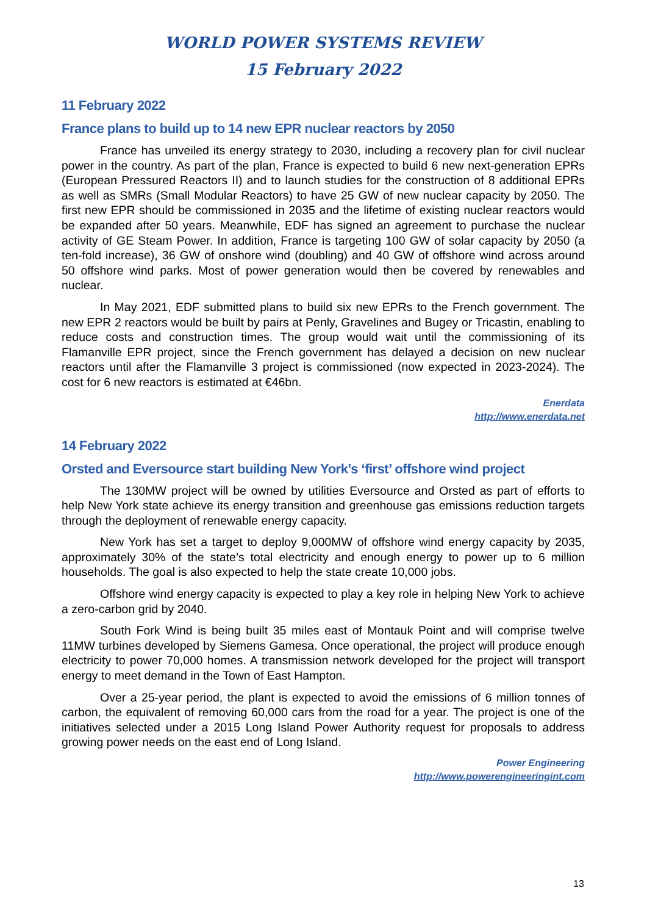WORLD POWER SYSTEMS REVIEW
15 February 2022
11 February 2022
France plans to build up to 14 new EPR nuclear reactors by 2050
France has unveiled its energy strategy to 2030, including a recovery plan for civil nuclear power in the country. As part of the plan, France is expected to build 6 new next-generation EPRs (European Pressured Reactors II) and to launch studies for the construction of 8 additional EPRs as well as SMRs (Small Modular Reactors) to have 25 GW of new nuclear capacity by 2050. The first new EPR should be commissioned in 2035 and the lifetime of existing nuclear reactors would be expanded after 50 years. Meanwhile, EDF has signed an agreement to purchase the nuclear activity of GE Steam Power. In addition, France is targeting 100 GW of solar capacity by 2050 (a ten-fold increase), 36 GW of onshore wind (doubling) and 40 GW of offshore wind across around 50 offshore wind parks. Most of power generation would then be covered by renewables and nuclear.
In May 2021, EDF submitted plans to build six new EPRs to the French government. The new EPR 2 reactors would be built by pairs at Penly, Gravelines and Bugey or Tricastin, enabling to reduce costs and construction times. The group would wait until the commissioning of its Flamanville EPR project, since the French government has delayed a decision on new nuclear reactors until after the Flamanville 3 project is commissioned (now expected in 2023-2024). The cost for 6 new reactors is estimated at €46bn.
Enerdata
http://www.enerdata.net
14 February 2022
Orsted and Eversource start building New York’s ‘first’ offshore wind project
The 130MW project will be owned by utilities Eversource and Orsted as part of efforts to help New York state achieve its energy transition and greenhouse gas emissions reduction targets through the deployment of renewable energy capacity.
New York has set a target to deploy 9,000MW of offshore wind energy capacity by 2035, approximately 30% of the state’s total electricity and enough energy to power up to 6 million households. The goal is also expected to help the state create 10,000 jobs.
Offshore wind energy capacity is expected to play a key role in helping New York to achieve a zero-carbon grid by 2040.
South Fork Wind is being built 35 miles east of Montauk Point and will comprise twelve 11MW turbines developed by Siemens Gamesa. Once operational, the project will produce enough electricity to power 70,000 homes. A transmission network developed for the project will transport energy to meet demand in the Town of East Hampton.
Over a 25-year period, the plant is expected to avoid the emissions of 6 million tonnes of carbon, the equivalent of removing 60,000 cars from the road for a year. The project is one of the initiatives selected under a 2015 Long Island Power Authority request for proposals to address growing power needs on the east end of Long Island.
Power Engineering
http://www.powerengineeringint.com
13